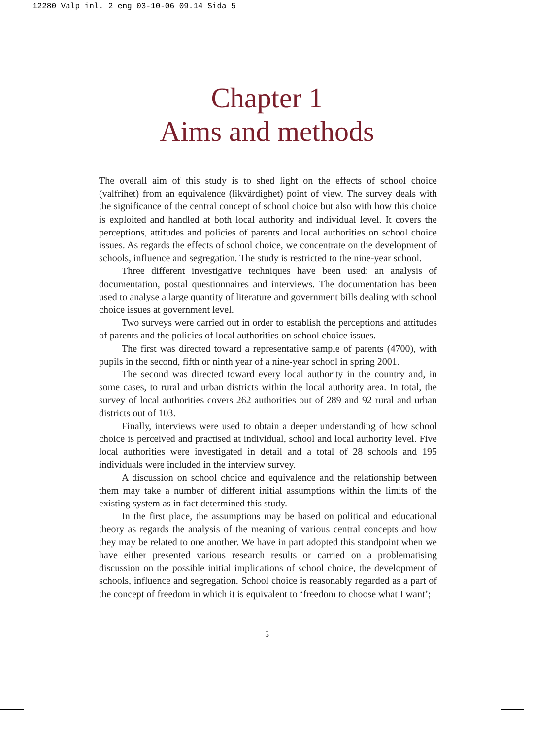12280 Valp inl. 2 eng 03-10-06 09.14 Sida 5
Chapter 1
Aims and methods
The overall aim of this study is to shed light on the effects of school choice (valfrihet) from an equivalence (likvärdighet) point of view. The survey deals with the significance of the central concept of school choice but also with how this choice is exploited and handled at both local authority and individual level. It covers the perceptions, attitudes and policies of parents and local authorities on school choice issues. As regards the effects of school choice, we concentrate on the development of schools, influence and segregation. The study is restricted to the nine-year school.
Three different investigative techniques have been used: an analysis of documentation, postal questionnaires and interviews. The documentation has been used to analyse a large quantity of literature and government bills dealing with school choice issues at government level.
Two surveys were carried out in order to establish the perceptions and attitudes of parents and the policies of local authorities on school choice issues.
The first was directed toward a representative sample of parents (4700), with pupils in the second, fifth or ninth year of a nine-year school in spring 2001.
The second was directed toward every local authority in the country and, in some cases, to rural and urban districts within the local authority area. In total, the survey of local authorities covers 262 authorities out of 289 and 92 rural and urban districts out of 103.
Finally, interviews were used to obtain a deeper understanding of how school choice is perceived and practised at individual, school and local authority level. Five local authorities were investigated in detail and a total of 28 schools and 195 individuals were included in the interview survey.
A discussion on school choice and equivalence and the relationship between them may take a number of different initial assumptions within the limits of the existing system as in fact determined this study.
In the first place, the assumptions may be based on political and educational theory as regards the analysis of the meaning of various central concepts and how they may be related to one another. We have in part adopted this standpoint when we have either presented various research results or carried on a problematising discussion on the possible initial implications of school choice, the development of schools, influence and segregation. School choice is reasonably regarded as a part of the concept of freedom in which it is equivalent to ‘freedom to choose what I want’;
5